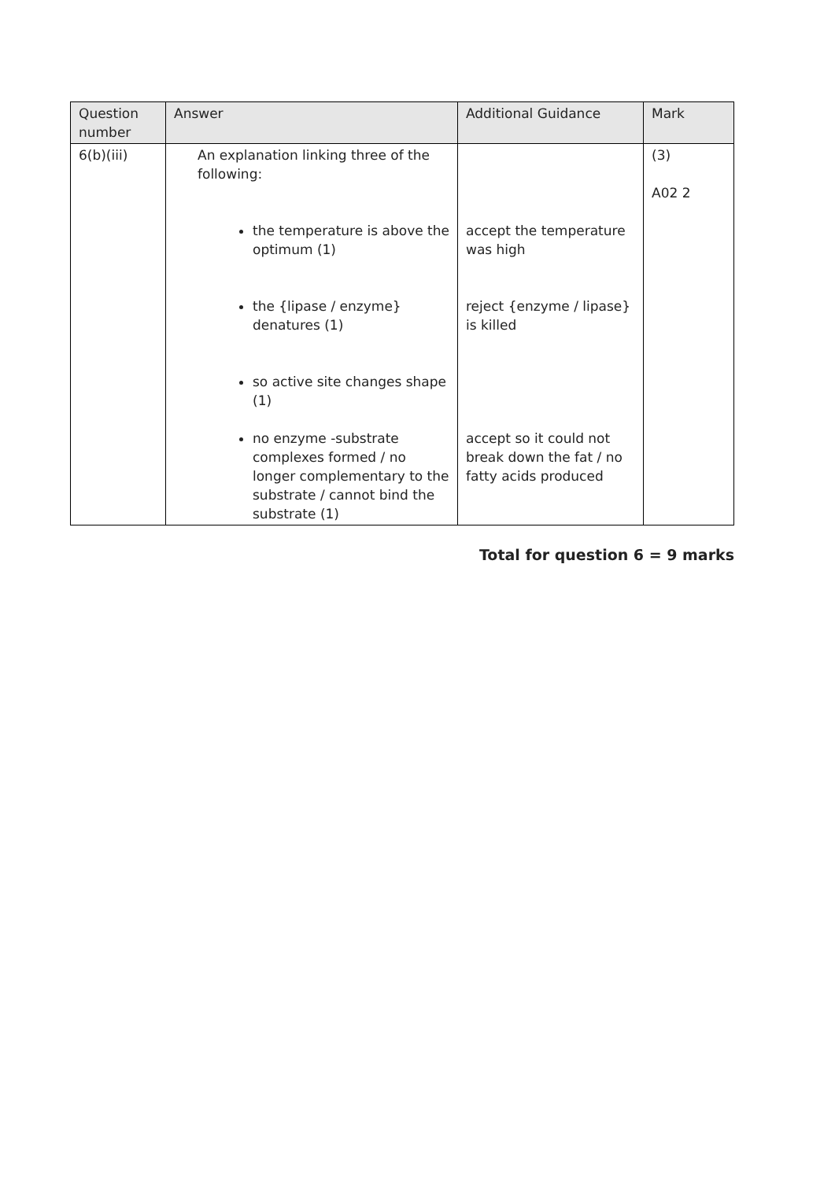| Question number | Answer | Additional Guidance | Mark |
| --- | --- | --- | --- |
| 6(b)(iii) | An explanation linking three of the following: the temperature is above the optimum (1) the {lipase / enzyme} denatures (1) so active site changes shape (1) no enzyme -substrate complexes formed / no longer complementary to the substrate / cannot bind the substrate (1) | accept the temperature was high reject {enzyme / lipase} is killed accept so it could not break down the fat / no fatty acids produced | (3) A02 2 |
Total for question 6 = 9 marks